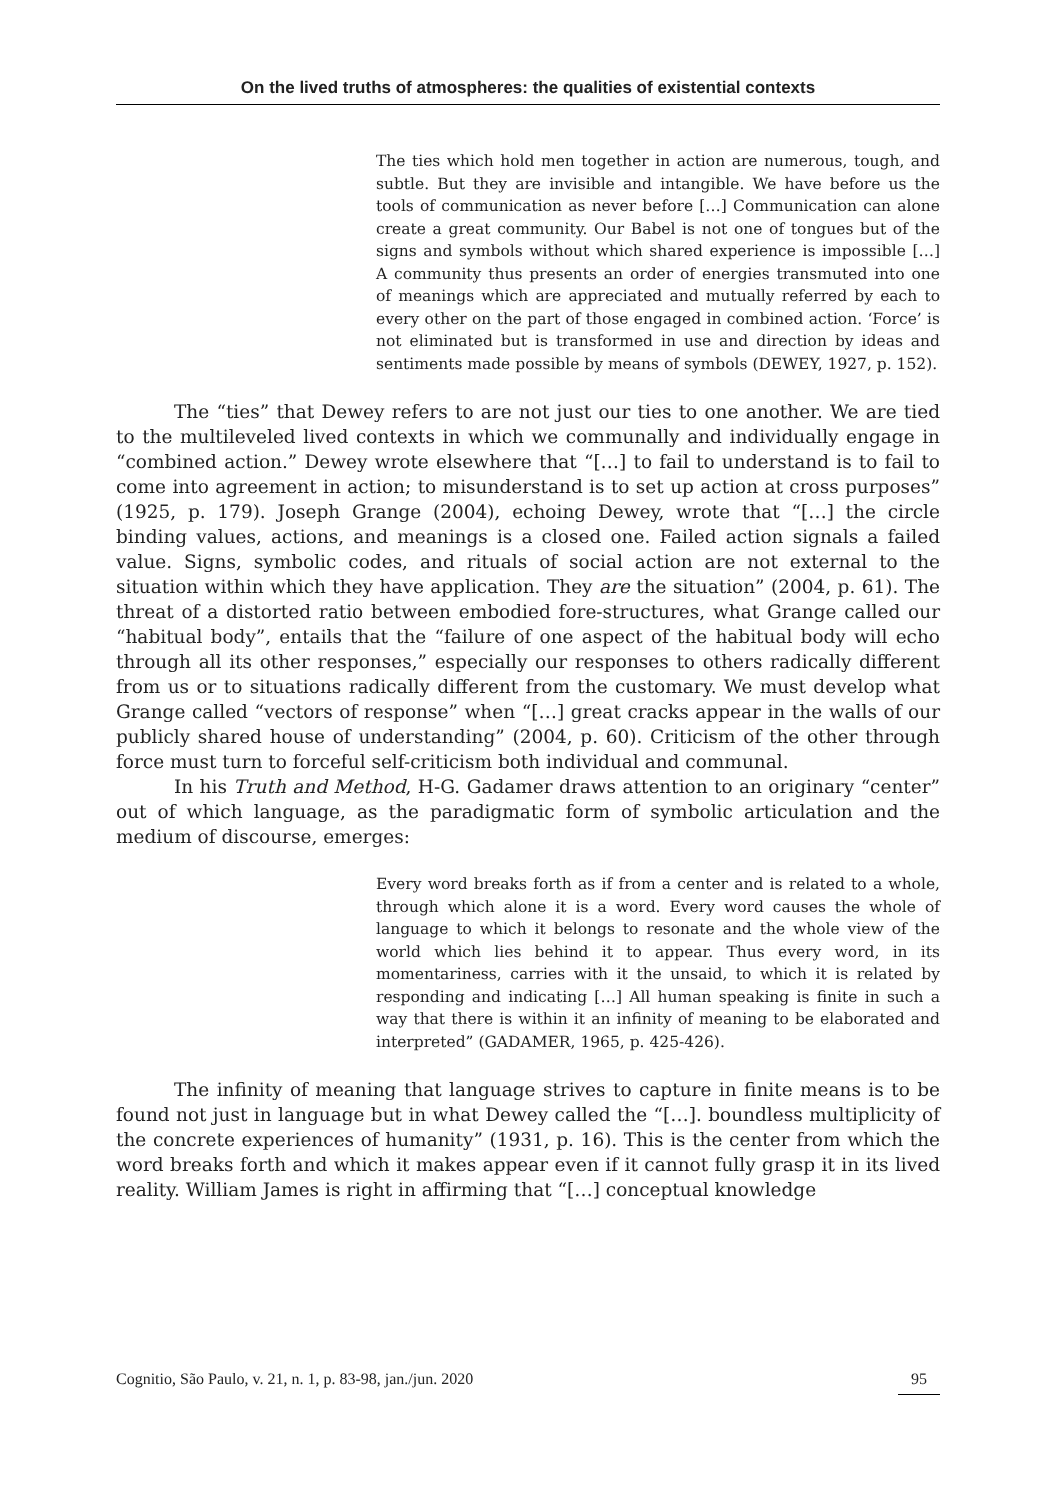On the lived truths of atmospheres: the qualities of existential contexts
The ties which hold men together in action are numerous, tough, and subtle. But they are invisible and intangible. We have before us the tools of communication as never before […] Communication can alone create a great community. Our Babel is not one of tongues but of the signs and symbols without which shared experience is impossible […] A community thus presents an order of energies transmuted into one of meanings which are appreciated and mutually referred by each to every other on the part of those engaged in combined action. ‘Force’ is not eliminated but is transformed in use and direction by ideas and sentiments made possible by means of symbols (DEWEY, 1927, p. 152).
The “ties” that Dewey refers to are not just our ties to one another. We are tied to the multileveled lived contexts in which we communally and individually engage in “combined action.” Dewey wrote elsewhere that “[…] to fail to understand is to fail to come into agreement in action; to misunderstand is to set up action at cross purposes” (1925, p. 179). Joseph Grange (2004), echoing Dewey, wrote that “[…] the circle binding values, actions, and meanings is a closed one. Failed action signals a failed value. Signs, symbolic codes, and rituals of social action are not external to the situation within which they have application. They are the situation” (2004, p. 61). The threat of a distorted ratio between embodied fore-structures, what Grange called our “habitual body”, entails that the “failure of one aspect of the habitual body will echo through all its other responses,” especially our responses to others radically different from us or to situations radically different from the customary. We must develop what Grange called “vectors of response” when “[…] great cracks appear in the walls of our publicly shared house of understanding” (2004, p. 60). Criticism of the other through force must turn to forceful self-criticism both individual and communal.
In his Truth and Method, H-G. Gadamer draws attention to an originary “center” out of which language, as the paradigmatic form of symbolic articulation and the medium of discourse, emerges:
Every word breaks forth as if from a center and is related to a whole, through which alone it is a word. Every word causes the whole of language to which it belongs to resonate and the whole view of the world which lies behind it to appear. Thus every word, in its momentariness, carries with it the unsaid, to which it is related by responding and indicating […] All human speaking is finite in such a way that there is within it an infinity of meaning to be elaborated and interpreted” (GADAMER, 1965, p. 425-426).
The infinity of meaning that language strives to capture in finite means is to be found not just in language but in what Dewey called the “[…]. boundless multiplicity of the concrete experiences of humanity” (1931, p. 16). This is the center from which the word breaks forth and which it makes appear even if it cannot fully grasp it in its lived reality. William James is right in affirming that “[…] conceptual knowledge
Cognitio, São Paulo, v. 21, n. 1, p. 83-98, jan./jun. 2020 95